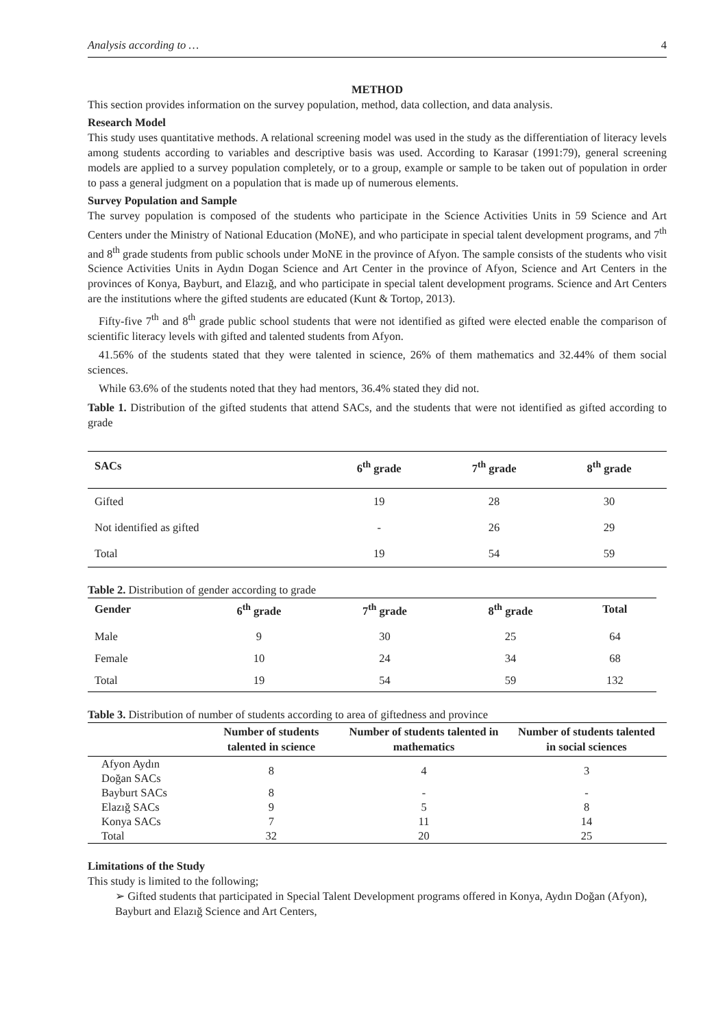Analysis according to … 4
METHOD
This section provides information on the survey population, method, data collection, and data analysis.
Research Model
This study uses quantitative methods. A relational screening model was used in the study as the differentiation of literacy levels among students according to variables and descriptive basis was used. According to Karasar (1991:79), general screening models are applied to a survey population completely, or to a group, example or sample to be taken out of population in order to pass a general judgment on a population that is made up of numerous elements.
Survey Population and Sample
The survey population is composed of the students who participate in the Science Activities Units in 59 Science and Art Centers under the Ministry of National Education (MoNE), and who participate in special talent development programs, and 7<sup>th</sup> and 8<sup>th</sup> grade students from public schools under MoNE in the province of Afyon. The sample consists of the students who visit Science Activities Units in Aydın Dogan Science and Art Center in the province of Afyon, Science and Art Centers in the provinces of Konya, Bayburt, and Elazığ, and who participate in special talent development programs. Science and Art Centers are the institutions where the gifted students are educated (Kunt & Tortop, 2013).
Fifty-five 7<sup>th</sup> and 8<sup>th</sup> grade public school students that were not identified as gifted were elected enable the comparison of scientific literacy levels with gifted and talented students from Afyon.
41.56% of the students stated that they were talented in science, 26% of them mathematics and 32.44% of them social sciences.
While 63.6% of the students noted that they had mentors, 36.4% stated they did not.
Table 1. Distribution of the gifted students that attend SACs, and the students that were not identified as gifted according to grade
| SACs | 6<sup>th</sup> grade | 7<sup>th</sup> grade | 8<sup>th</sup> grade |
| --- | --- | --- | --- |
| Gifted | 19 | 28 | 30 |
| Not identified as gifted | - | 26 | 29 |
| Total | 19 | 54 | 59 |
Table 2. Distribution of gender according to grade
| Gender | 6<sup>th</sup> grade | 7<sup>th</sup> grade | 8<sup>th</sup> grade | Total |
| --- | --- | --- | --- | --- |
| Male | 9 | 30 | 25 | 64 |
| Female | 10 | 24 | 34 | 68 |
| Total | 19 | 54 | 59 | 132 |
Table 3. Distribution of number of students according to area of giftedness and province
| | Number of students talented in science | Number of students talented in mathematics | Number of students talented in social sciences |
| --- | --- | --- | --- |
| Afyon Aydın Doğan SACs | 8 | 4 | 3 |
| Bayburt SACs | 8 | - | - |
| Elazığ SACs | 9 | 5 | 8 |
| Konya SACs | 7 | 11 | 14 |
| Total | 32 | 20 | 25 |
Limitations of the Study
This study is limited to the following;
➢ Gifted students that participated in Special Talent Development programs offered in Konya, Aydın Doğan (Afyon), Bayburt and Elazığ Science and Art Centers,